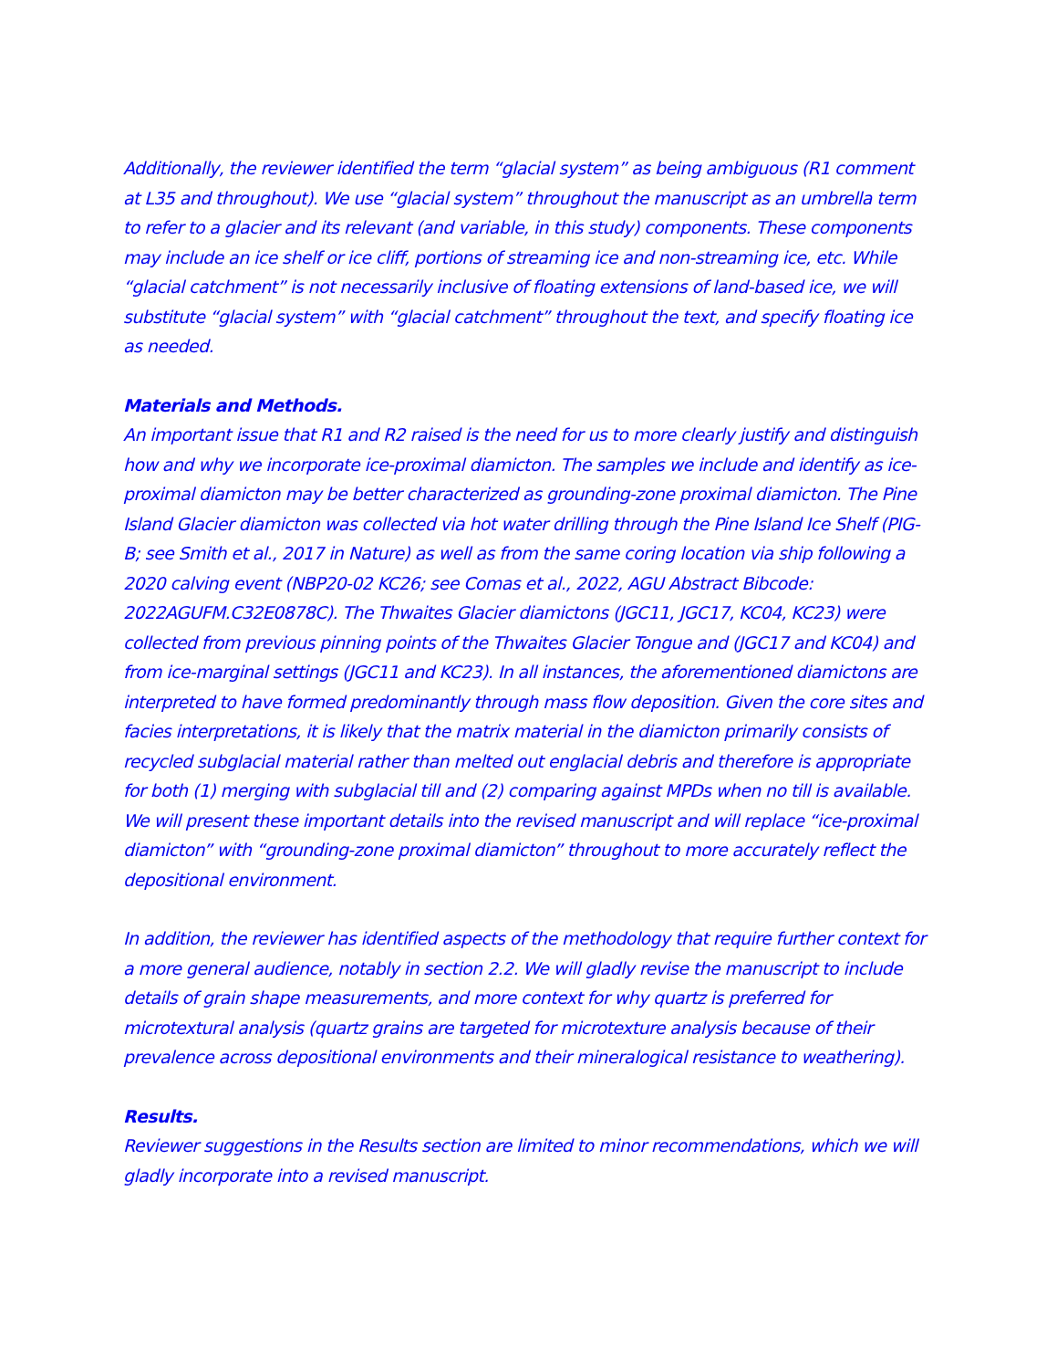Additionally, the reviewer identified the term “glacial system” as being ambiguous (R1 comment at L35 and throughout). We use “glacial system” throughout the manuscript as an umbrella term to refer to a glacier and its relevant (and variable, in this study) components. These components may include an ice shelf or ice cliff, portions of streaming ice and non-streaming ice, etc. While “glacial catchment” is not necessarily inclusive of floating extensions of land-based ice, we will substitute “glacial system” with “glacial catchment” throughout the text, and specify floating ice as needed.
Materials and Methods.
An important issue that R1 and R2 raised is the need for us to more clearly justify and distinguish how and why we incorporate ice-proximal diamicton. The samples we include and identify as ice-proximal diamicton may be better characterized as grounding-zone proximal diamicton. The Pine Island Glacier diamicton was collected via hot water drilling through the Pine Island Ice Shelf (PIG-B; see Smith et al., 2017 in Nature) as well as from the same coring location via ship following a 2020 calving event (NBP20-02 KC26; see Comas et al., 2022, AGU Abstract Bibcode: 2022AGUFM.C32E0878C). The Thwaites Glacier diamictons (JGC11, JGC17, KC04, KC23) were collected from previous pinning points of the Thwaites Glacier Tongue and (JGC17 and KC04) and from ice-marginal settings (JGC11 and KC23). In all instances, the aforementioned diamictons are interpreted to have formed predominantly through mass flow deposition. Given the core sites and facies interpretations, it is likely that the matrix material in the diamicton primarily consists of recycled subglacial material rather than melted out englacial debris and therefore is appropriate for both (1) merging with subglacial till and (2) comparing against MPDs when no till is available. We will present these important details into the revised manuscript and will replace “ice-proximal diamicton” with “grounding-zone proximal diamicton” throughout to more accurately reflect the depositional environment.
In addition, the reviewer has identified aspects of the methodology that require further context for a more general audience, notably in section 2.2. We will gladly revise the manuscript to include details of grain shape measurements, and more context for why quartz is preferred for microtextural analysis (quartz grains are targeted for microtexture analysis because of their prevalence across depositional environments and their mineralogical resistance to weathering).
Results.
Reviewer suggestions in the Results section are limited to minor recommendations, which we will gladly incorporate into a revised manuscript.